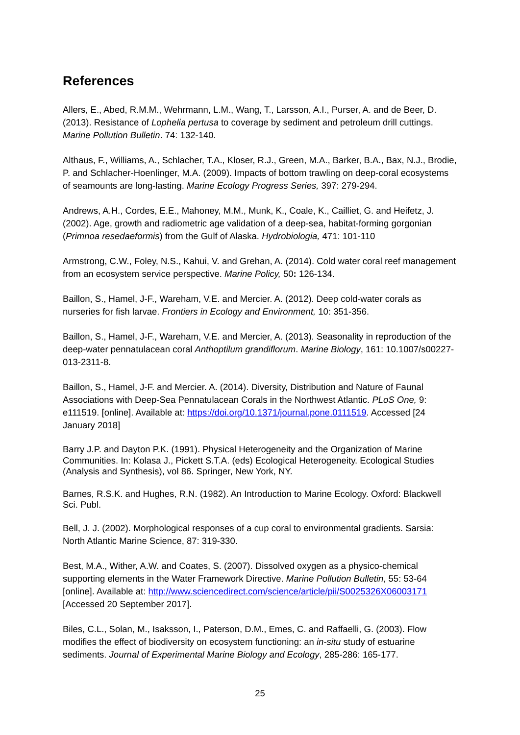References
Allers, E., Abed, R.M.M., Wehrmann, L.M., Wang, T., Larsson, A.I., Purser, A. and de Beer, D. (2013). Resistance of Lophelia pertusa to coverage by sediment and petroleum drill cuttings. Marine Pollution Bulletin. 74: 132-140.
Althaus, F., Williams, A., Schlacher, T.A., Kloser, R.J., Green, M.A., Barker, B.A., Bax, N.J., Brodie, P. and Schlacher-Hoenlinger, M.A. (2009). Impacts of bottom trawling on deep-coral ecosystems of seamounts are long-lasting. Marine Ecology Progress Series, 397: 279-294.
Andrews, A.H., Cordes, E.E., Mahoney, M.M., Munk, K., Coale, K., Cailliet, G. and Heifetz, J. (2002). Age, growth and radiometric age validation of a deep-sea, habitat-forming gorgonian (Primnoa resedaeformis) from the Gulf of Alaska. Hydrobiologia, 471: 101-110
Armstrong, C.W., Foley, N.S., Kahui, V. and Grehan, A. (2014). Cold water coral reef management from an ecosystem service perspective. Marine Policy, 50: 126-134.
Baillon, S., Hamel, J-F., Wareham, V.E. and Mercier. A. (2012). Deep cold-water corals as nurseries for fish larvae. Frontiers in Ecology and Environment, 10: 351-356.
Baillon, S., Hamel, J-F., Wareham, V.E. and Mercier, A. (2013). Seasonality in reproduction of the deep-water pennatulacean coral Anthoptilum grandiflorum. Marine Biology, 161: 10.1007/s00227-013-2311-8.
Baillon, S., Hamel, J-F. and Mercier. A. (2014). Diversity, Distribution and Nature of Faunal Associations with Deep-Sea Pennatulacean Corals in the Northwest Atlantic. PLoS One, 9: e111519. [online]. Available at: https://doi.org/10.1371/journal.pone.0111519. Accessed [24 January 2018]
Barry J.P. and Dayton P.K. (1991). Physical Heterogeneity and the Organization of Marine Communities. In: Kolasa J., Pickett S.T.A. (eds) Ecological Heterogeneity. Ecological Studies (Analysis and Synthesis), vol 86. Springer, New York, NY.
Barnes, R.S.K. and Hughes, R.N. (1982). An Introduction to Marine Ecology. Oxford: Blackwell Sci. Publ.
Bell, J. J. (2002). Morphological responses of a cup coral to environmental gradients. Sarsia: North Atlantic Marine Science, 87: 319-330.
Best, M.A., Wither, A.W. and Coates, S. (2007). Dissolved oxygen as a physico-chemical supporting elements in the Water Framework Directive. Marine Pollution Bulletin, 55: 53-64 [online]. Available at: http://www.sciencedirect.com/science/article/pii/S0025326X06003171 [Accessed 20 September 2017].
Biles, C.L., Solan, M., Isaksson, I., Paterson, D.M., Emes, C. and Raffaelli, G. (2003). Flow modifies the effect of biodiversity on ecosystem functioning: an in-situ study of estuarine sediments. Journal of Experimental Marine Biology and Ecology, 285-286: 165-177.
25